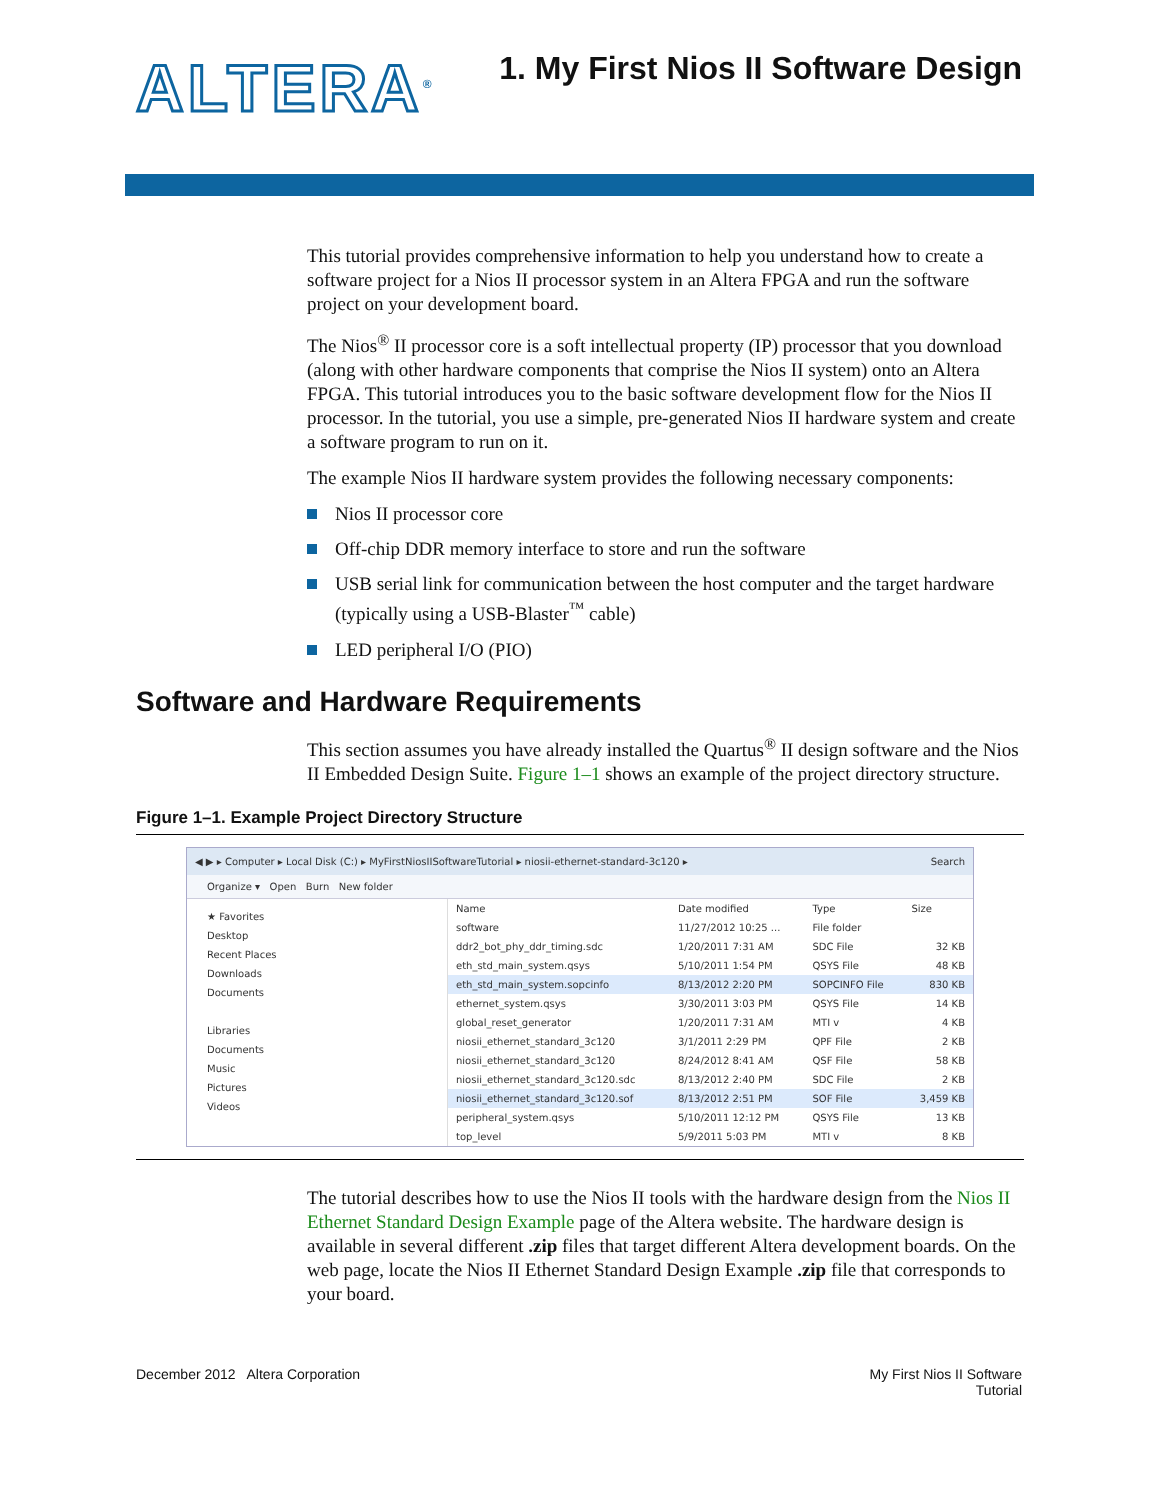ALTERA<sup>®</sup>
1. My First Nios II Software Design
This tutorial provides comprehensive information to help you understand how to create a software project for a Nios II processor system in an Altera FPGA and run the software project on your development board.
The Nios<sup>®</sup> II processor core is a soft intellectual property (IP) processor that you download (along with other hardware components that comprise the Nios II system) onto an Altera FPGA. This tutorial introduces you to the basic software development flow for the Nios II processor. In the tutorial, you use a simple, pre-generated Nios II hardware system and create a software program to run on it.
The example Nios II hardware system provides the following necessary components:
Nios II processor core
Off-chip DDR memory interface to store and run the software
USB serial link for communication between the host computer and the target hardware (typically using a USB-Blaster<sup>™</sup> cable)
LED peripheral I/O (PIO)
Software and Hardware Requirements
This section assumes you have already installed the Quartus<sup>®</sup> II design software and the Nios II Embedded Design Suite. Figure 1–1 shows an example of the project directory structure.
Figure 1–1. Example Project Directory Structure
◀ ▶ ▸ Computer ▸ Local Disk (C:) ▸ MyFirstNiosIISoftwareTutorial ▸ niosii-ethernet-standard-3c120 ▸ Search
Organize ▾ Open Burn New folder
★ Favorites
Desktop
Recent Places
Downloads
Documents
Libraries
Documents
Music
Pictures
Videos
| Name | Date modified | Type | Size |
| --- | --- | --- | --- |
| software | 11/27/2012 10:25 ... | File folder | |
| ddr2_bot_phy_ddr_timing.sdc | 1/20/2011 7:31 AM | SDC File | 32 KB |
| eth_std_main_system.qsys | 5/10/2011 1:54 PM | QSYS File | 48 KB |
| eth_std_main_system.sopcinfo | 8/13/2012 2:20 PM | SOPCINFO File | 830 KB |
| ethernet_system.qsys | 3/30/2011 3:03 PM | QSYS File | 14 KB |
| global_reset_generator | 1/20/2011 7:31 AM | MTI v | 4 KB |
| niosii_ethernet_standard_3c120 | 3/1/2011 2:29 PM | QPF File | 2 KB |
| niosii_ethernet_standard_3c120 | 8/24/2012 8:41 AM | QSF File | 58 KB |
| niosii_ethernet_standard_3c120.sdc | 8/13/2012 2:40 PM | SDC File | 2 KB |
| niosii_ethernet_standard_3c120.sof | 8/13/2012 2:51 PM | SOF File | 3,459 KB |
| peripheral_system.qsys | 5/10/2011 12:12 PM | QSYS File | 13 KB |
| top_level | 5/9/2011 5:03 PM | MTI v | 8 KB |
The tutorial describes how to use the Nios II tools with the hardware design from the Nios II Ethernet Standard Design Example page of the Altera website. The hardware design is available in several different .zip files that target different Altera development boards. On the web page, locate the Nios II Ethernet Standard Design Example .zip file that corresponds to your board.
December 2012 Altera Corporation
My First Nios II Software
Tutorial